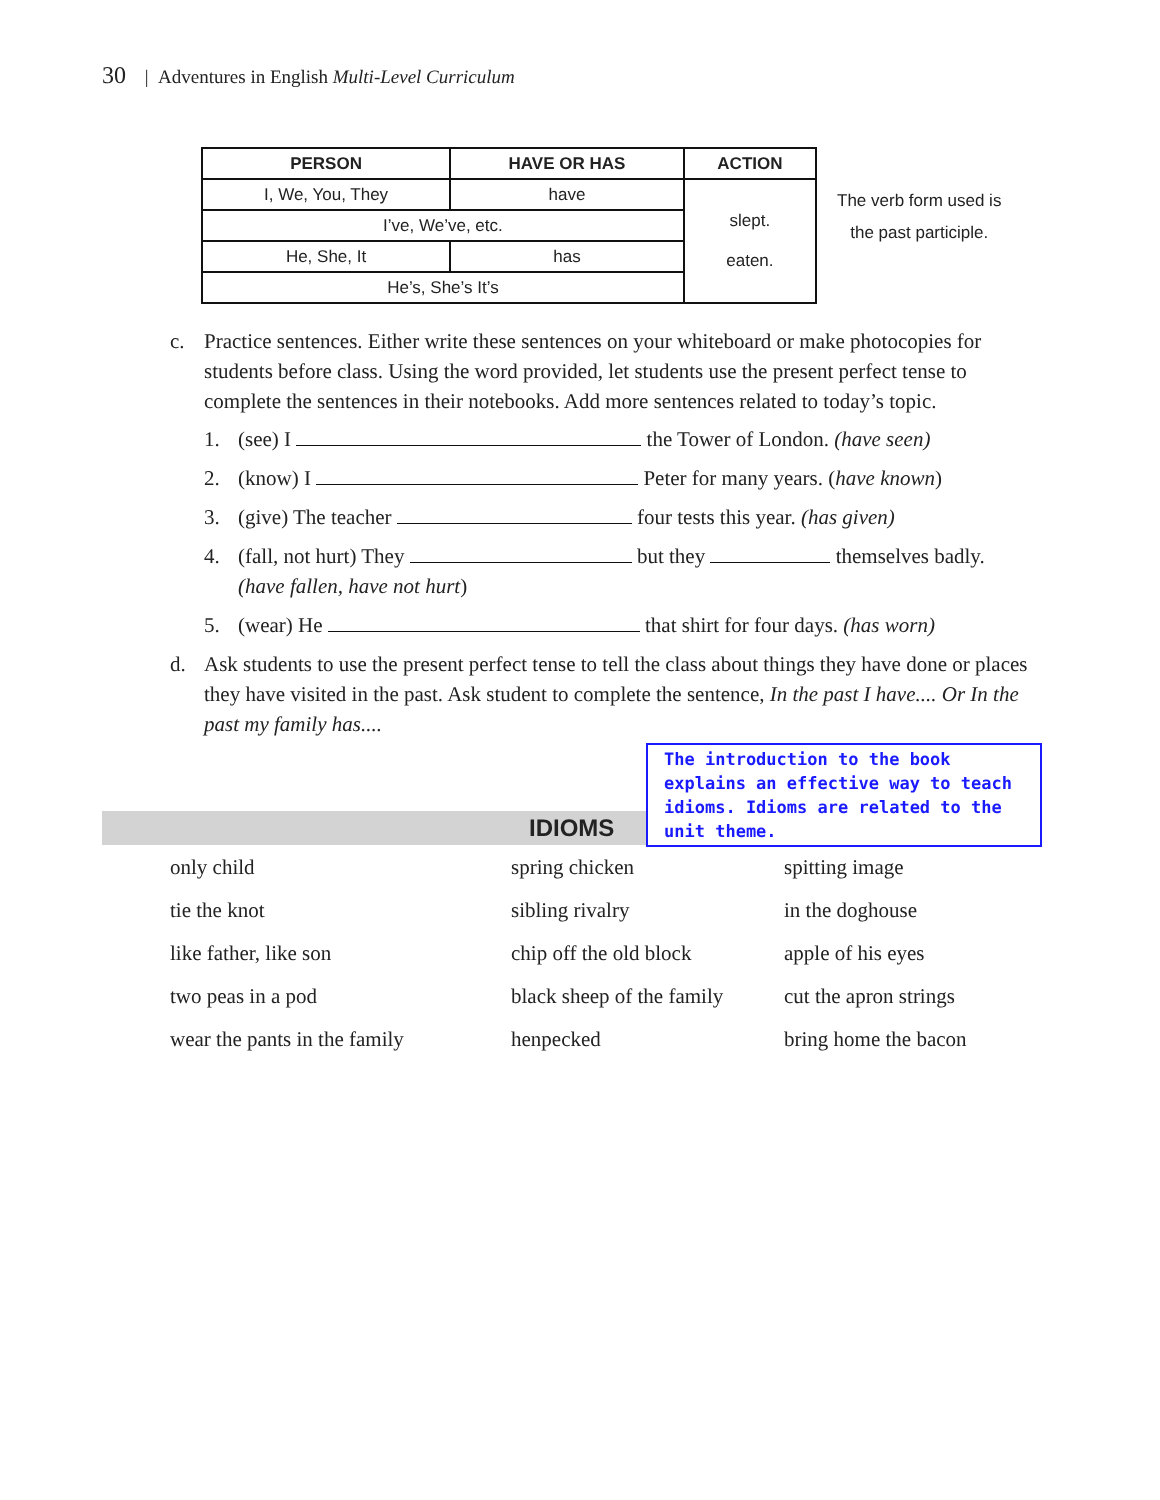30 | Adventures in English Multi-Level Curriculum
| PERSON | HAVE OR HAS | ACTION |
| --- | --- | --- |
| I, We, You, They | have | slept. eaten. |
| I’ve, We’ve, etc. | | |
| He, She, It | has | |
| He’s, She’s It’s | | |
The verb form used is
the past participle.
c. Practice sentences. Either write these sentences on your whiteboard or make photocopies for students before class. Using the word provided, let students use the present perfect tense to complete the sentences in their notebooks. Add more sentences related to today’s topic.
1. (see) I the Tower of London. (have seen)
2. (know) I Peter for many years. (have known)
3. (give) The teacher four tests this year. (has given)
4. (fall, not hurt) They but they themselves badly.
(have fallen, have not hurt)
5. (wear) He that shirt for four days. (has worn)
d. Ask students to use the present perfect tense to tell the class about things they have done or places they have visited in the past. Ask student to complete the sentence, In the past I have.... Or In the past my family has....
The introduction to the book explains an effective way to teach idioms. Idioms are related to the unit theme.
IDIOMS
only child spring chicken spitting image tie the knot sibling rivalry in the doghouse like father, like son chip off the old block apple of his eyes two peas in a pod black sheep of the family cut the apron strings wear the pants in the family henpecked bring home the bacon